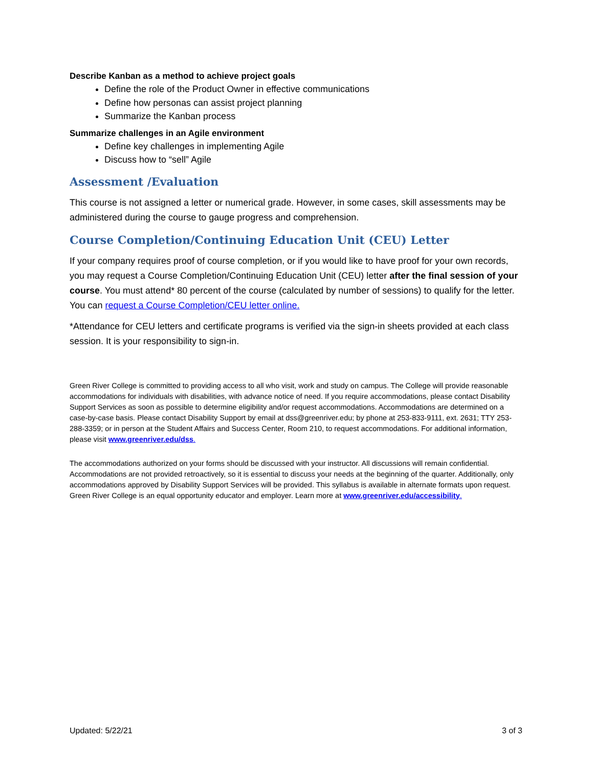Describe Kanban as a method to achieve project goals
Define the role of the Product Owner in effective communications
Define how personas can assist project planning
Summarize the Kanban process
Summarize challenges in an Agile environment
Define key challenges in implementing Agile
Discuss how to “sell” Agile
Assessment /Evaluation
This course is not assigned a letter or numerical grade. However, in some cases, skill assessments may be administered during the course to gauge progress and comprehension.
Course Completion/Continuing Education Unit (CEU) Letter
If your company requires proof of course completion, or if you would like to have proof for your own records, you may request a Course Completion/Continuing Education Unit (CEU) letter after the final session of your course. You must attend* 80 percent of the course (calculated by number of sessions) to qualify for the letter. You can request a Course Completion/CEU letter online.
*Attendance for CEU letters and certificate programs is verified via the sign-in sheets provided at each class session. It is your responsibility to sign-in.
Green River College is committed to providing access to all who visit, work and study on campus. The College will provide reasonable accommodations for individuals with disabilities, with advance notice of need. If you require accommodations, please contact Disability Support Services as soon as possible to determine eligibility and/or request accommodations. Accommodations are determined on a case-by-case basis. Please contact Disability Support by email at dss@greenriver.edu; by phone at 253-833-9111, ext. 2631; TTY 253-288-3359; or in person at the Student Affairs and Success Center, Room 210, to request accommodations. For additional information, please visit www.greenriver.edu/dss.
The accommodations authorized on your forms should be discussed with your instructor. All discussions will remain confidential. Accommodations are not provided retroactively, so it is essential to discuss your needs at the beginning of the quarter. Additionally, only accommodations approved by Disability Support Services will be provided. This syllabus is available in alternate formats upon request. Green River College is an equal opportunity educator and employer. Learn more at www.greenriver.edu/accessibility.
Updated: 5/22/21 3 of 3